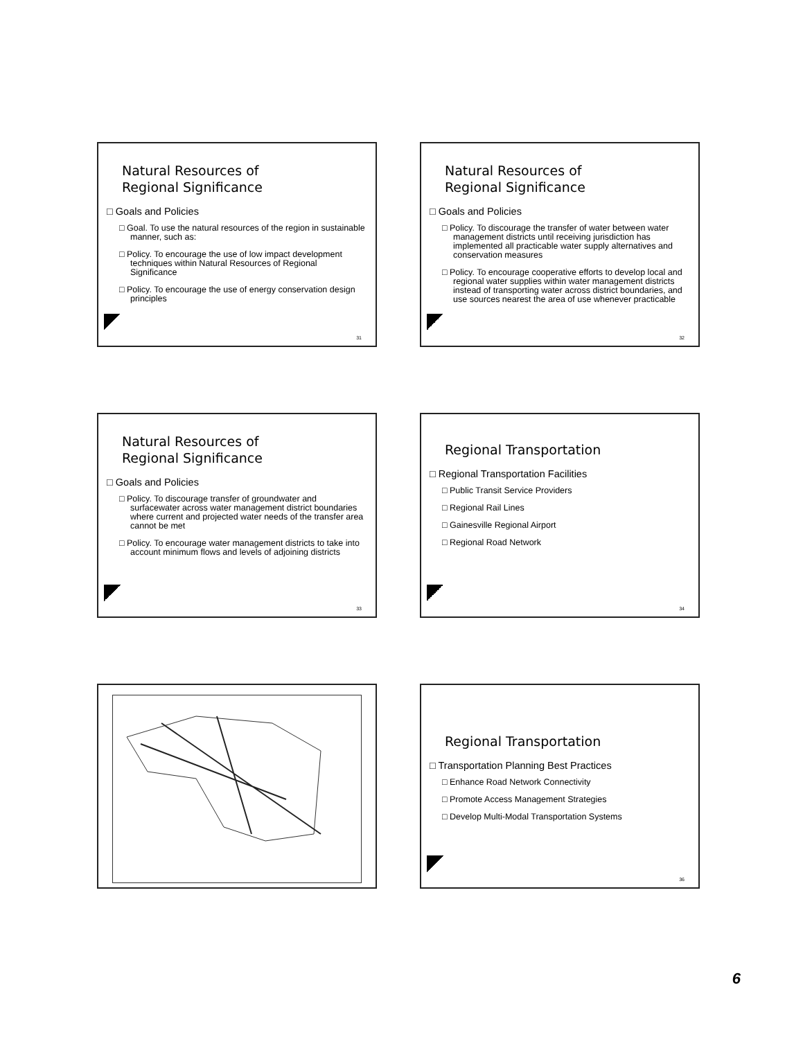Natural Resources of
Regional Significance
□ Goals and Policies
□ Goal. To use the natural resources of the region in sustainable manner, such as:
□ Policy. To encourage the use of low impact development techniques within Natural Resources of Regional Significance
□ Policy. To encourage the use of energy conservation design principles
31
Natural Resources of
Regional Significance
□ Goals and Policies
□ Policy. To discourage the transfer of water between water management districts until receiving jurisdiction has implemented all practicable water supply alternatives and conservation measures
□ Policy. To encourage cooperative efforts to develop local and regional water supplies within water management districts instead of transporting water across district boundaries, and use sources nearest the area of use whenever practicable
32
Natural Resources of
Regional Significance
□ Goals and Policies
□ Policy. To discourage transfer of groundwater and surfacewater across water management district boundaries where current and projected water needs of the transfer area cannot be met
□ Policy. To encourage water management districts to take into account minimum flows and levels of adjoining districts
33
Regional Transportation
□ Regional Transportation Facilities
□ Public Transit Service Providers
□ Regional Rail Lines
□ Gainesville Regional Airport
□ Regional Road Network
34
Regional Transportation
□ Transportation Planning Best Practices
□ Enhance Road Network Connectivity
□ Promote Access Management Strategies
□ Develop Multi-Modal Transportation Systems
36
6